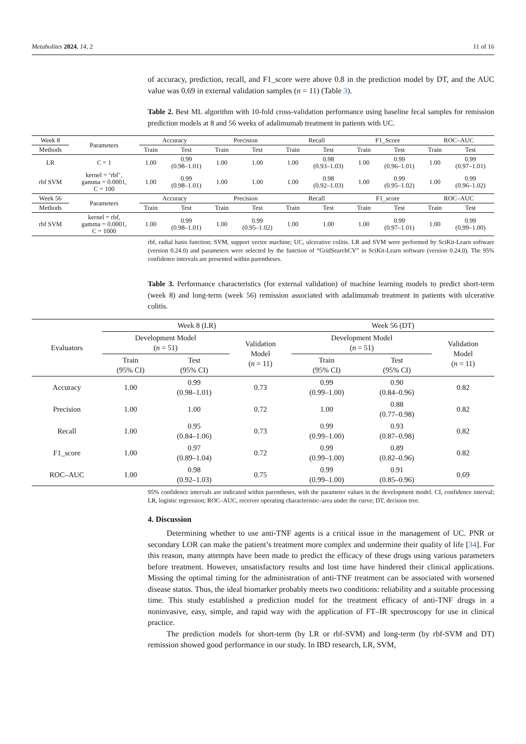Metabolites 2024, 14, 2 11 of 16
of accuracy, prediction, recall, and F1_score were above 0.8 in the prediction model by DT, and the AUC value was 0.69 in external validation samples (n = 11) (Table 3).
Table 2. Best ML algorithm with 10-fold cross-validation performance using baseline fecal samples for remission prediction models at 8 and 56 weeks of adalimumab treatment in patients with UC.
| Week 8 | Parameters | Accuracy | | Precision | | Recall | | F1_Score | | ROC–AUC | |
| --- | --- | --- | --- | --- | --- | --- | --- | --- | --- | --- | --- |
| Methods | | Train | Test | Train | Test | Train | Test | Train | Test | Train | Test |
| LR | C = 1 | 1.00 | 0.99 (0.98–1.01) | 1.00 | 1.00 | 1.00 | 0.98 (0.93–1.03) | 1.00 | 0.99 (0.96–1.01) | 1.00 | 0.99 (0.97–1.01) |
| rbf SVM | kernel = ‘rbf’, gamma = 0.0001, C = 100 | 1.00 | 0.99 (0.98–1.01) | 1.00 | 1.00 | 1.00 | 0.98 (0.92–1.03) | 1.00 | 0.99 (0.95–1.02) | 1.00 | 0.99 (0.96–1.02) |
| Week 56 | Parameters | Accuracy | | Precision | | Recall | | F1_score | | ROC–AUC | |
| Methods | | Train | Test | Train | Test | Train | Test | Train | Test | Train | Test |
| rbf SVM | kernel = rbf, gamma = 0.0001, C = 1000 | 1.00 | 0.99 (0.98–1.01) | 1.00 | 0.99 (0.95–1.02) | 1.00 | 1.00 | 1.00 | 0.99 (0.97–1.01) | 1.00 | 0.99 (0.99–1.00) |
rbf, radial basis function; SVM, support vector machine; UC, ulcerative colitis. LR and SVM were performed by SciKit-Learn software (version 0.24.0) and parameters were selected by the function of “GridSearchCV” in SciKit-Learn software (version 0.24.0). The 95% confidence intervals are presented within parentheses.
Table 3. Performance characteristics (for external validation) of machine learning models to predict short-term (week 8) and long-term (week 56) remission associated with adalimumab treatment in patients with ulcerative colitis.
| Evaluators | Week 8 (LR) | | | Week 56 (DT) | | |
| --- | --- | --- | --- | --- | --- | --- |
| | Development Model ( n = 51) | | Validation Model ( n = 11) | Development Model ( n = 51) | | Validation Model ( n = 11) |
| | Train (95% CI) | Test (95% CI) | | Train (95% CI) | Test (95% CI) | |
| Accuracy | 1.00 | 0.99 (0.98–1.01) | 0.73 | 0.99 (0.99–1.00) | 0.90 (0.84–0.96) | 0.82 |
| Precision | 1.00 | 1.00 | 0.72 | 1.00 | 0.88 (0.77–0.98) | 0.82 |
| Recall | 1.00 | 0.95 (0.84–1.06) | 0.73 | 0.99 (0.99–1.00) | 0.93 (0.87–0.98) | 0.82 |
| F1_score | 1.00 | 0.97 (0.89–1.04) | 0.72 | 0.99 (0.99–1.00) | 0.89 (0.82–0.96) | 0.82 |
| ROC–AUC | 1.00 | 0.98 (0.92–1.03) | 0.75 | 0.99 (0.99–1.00) | 0.91 (0.85–0.96) | 0.69 |
95% confidence intervals are indicated within parentheses, with the parameter values in the development model. CI, confidence interval; LR, logistic regression; ROC–AUC, receiver operating characteristic–area under the curve; DT, decision tree.
4. Discussion
Determining whether to use anti-TNF agents is a critical issue in the management of UC. PNR or secondary LOR can make the patient’s treatment more complex and undermine their quality of life [34]. For this reason, many attempts have been made to predict the efficacy of these drugs using various parameters before treatment. However, unsatisfactory results and lost time have hindered their clinical applications. Missing the optimal timing for the administration of anti-TNF treatment can be associated with worsened disease status. Thus, the ideal biomarker probably meets two conditions: reliability and a suitable processing time. This study established a prediction model for the treatment efficacy of anti-TNF drugs in a noninvasive, easy, simple, and rapid way with the application of FT–IR spectroscopy for use in clinical practice.
The prediction models for short-term (by LR or rbf-SVM) and long-term (by rbf-SVM and DT) remission showed good performance in our study. In IBD research, LR, SVM,